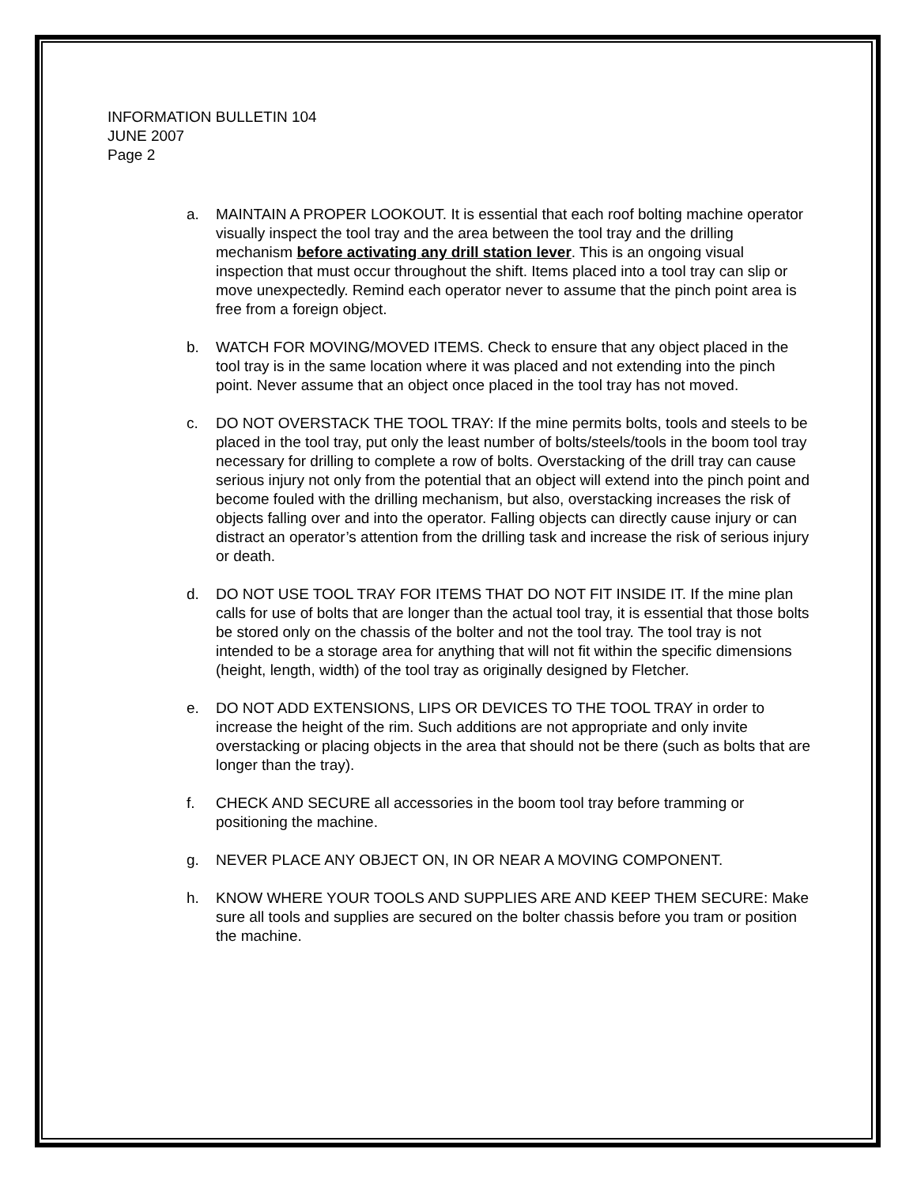INFORMATION BULLETIN 104
JUNE 2007
Page 2
a. MAINTAIN A PROPER LOOKOUT. It is essential that each roof bolting machine operator visually inspect the tool tray and the area between the tool tray and the drilling mechanism before activating any drill station lever. This is an ongoing visual inspection that must occur throughout the shift. Items placed into a tool tray can slip or move unexpectedly. Remind each operator never to assume that the pinch point area is free from a foreign object.
b. WATCH FOR MOVING/MOVED ITEMS. Check to ensure that any object placed in the tool tray is in the same location where it was placed and not extending into the pinch point. Never assume that an object once placed in the tool tray has not moved.
c. DO NOT OVERSTACK THE TOOL TRAY: If the mine permits bolts, tools and steels to be placed in the tool tray, put only the least number of bolts/steels/tools in the boom tool tray necessary for drilling to complete a row of bolts. Overstacking of the drill tray can cause serious injury not only from the potential that an object will extend into the pinch point and become fouled with the drilling mechanism, but also, overstacking increases the risk of objects falling over and into the operator. Falling objects can directly cause injury or can distract an operator’s attention from the drilling task and increase the risk of serious injury or death.
d. DO NOT USE TOOL TRAY FOR ITEMS THAT DO NOT FIT INSIDE IT. If the mine plan calls for use of bolts that are longer than the actual tool tray, it is essential that those bolts be stored only on the chassis of the bolter and not the tool tray. The tool tray is not intended to be a storage area for anything that will not fit within the specific dimensions (height, length, width) of the tool tray as originally designed by Fletcher.
e. DO NOT ADD EXTENSIONS, LIPS OR DEVICES TO THE TOOL TRAY in order to increase the height of the rim. Such additions are not appropriate and only invite overstacking or placing objects in the area that should not be there (such as bolts that are longer than the tray).
f. CHECK AND SECURE all accessories in the boom tool tray before tramming or positioning the machine.
g. NEVER PLACE ANY OBJECT ON, IN OR NEAR A MOVING COMPONENT.
h. KNOW WHERE YOUR TOOLS AND SUPPLIES ARE AND KEEP THEM SECURE: Make sure all tools and supplies are secured on the bolter chassis before you tram or position the machine.